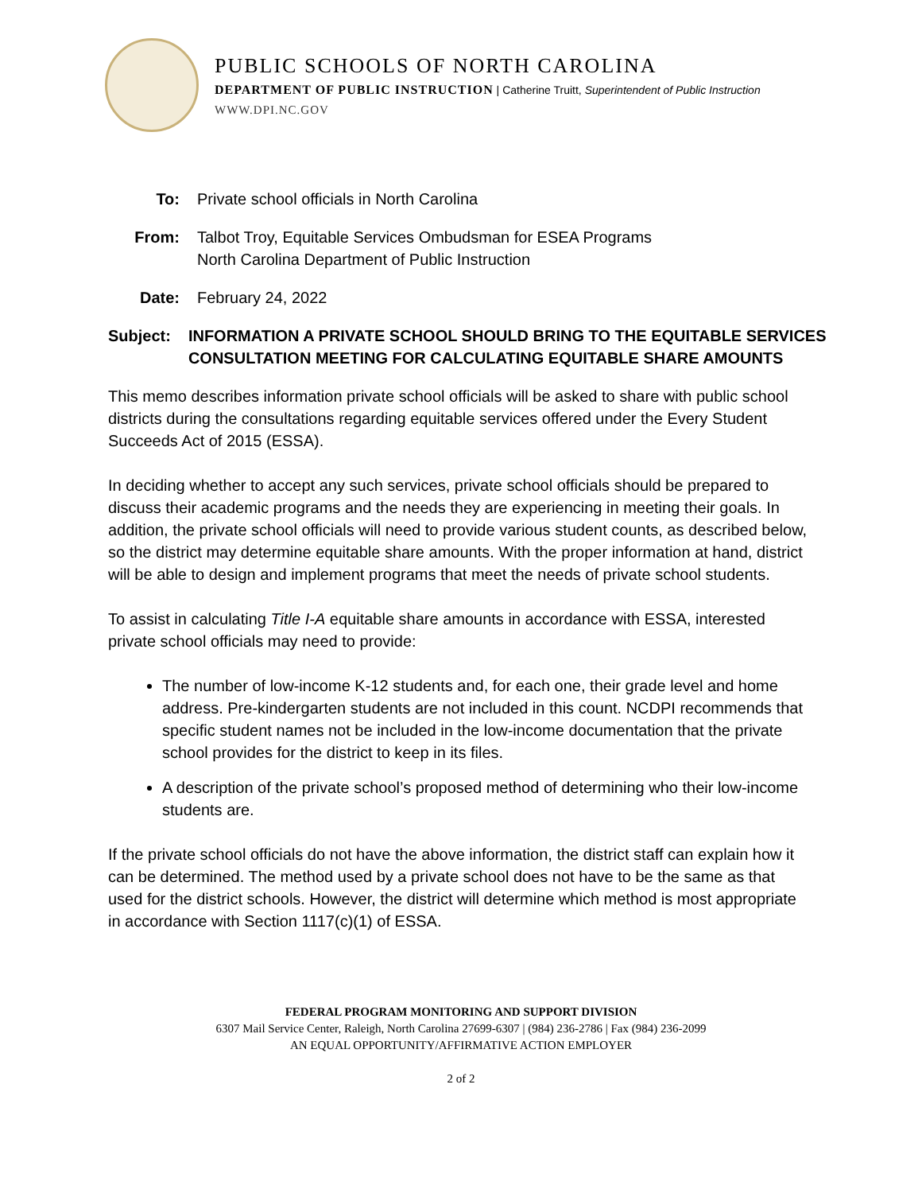PUBLIC SCHOOLS OF NORTH CAROLINA
DEPARTMENT OF PUBLIC INSTRUCTION | Catherine Truitt, Superintendent of Public Instruction
WWW.DPI.NC.GOV
To: Private school officials in North Carolina
From: Talbot Troy, Equitable Services Ombudsman for ESEA Programs
North Carolina Department of Public Instruction
Date: February 24, 2022
Subject:
INFORMATION A PRIVATE SCHOOL SHOULD BRING TO THE EQUITABLE SERVICES CONSULTATION MEETING FOR CALCULATING EQUITABLE SHARE AMOUNTS
This memo describes information private school officials will be asked to share with public school districts during the consultations regarding equitable services offered under the Every Student Succeeds Act of 2015 (ESSA).
In deciding whether to accept any such services, private school officials should be prepared to discuss their academic programs and the needs they are experiencing in meeting their goals. In addition, the private school officials will need to provide various student counts, as described below, so the district may determine equitable share amounts. With the proper information at hand, district will be able to design and implement programs that meet the needs of private school students.
To assist in calculating Title I-A equitable share amounts in accordance with ESSA, interested private school officials may need to provide:
The number of low-income K-12 students and, for each one, their grade level and home address. Pre-kindergarten students are not included in this count. NCDPI recommends that specific student names not be included in the low-income documentation that the private school provides for the district to keep in its files.
A description of the private school’s proposed method of determining who their low-income students are.
If the private school officials do not have the above information, the district staff can explain how it can be determined. The method used by a private school does not have to be the same as that used for the district schools. However, the district will determine which method is most appropriate in accordance with Section 1117(c)(1) of ESSA.
FEDERAL PROGRAM MONITORING AND SUPPORT DIVISION
6307 Mail Service Center, Raleigh, North Carolina 27699-6307 | (984) 236-2786 | Fax (984) 236-2099
AN EQUAL OPPORTUNITY/AFFIRMATIVE ACTION EMPLOYER
2 of 2